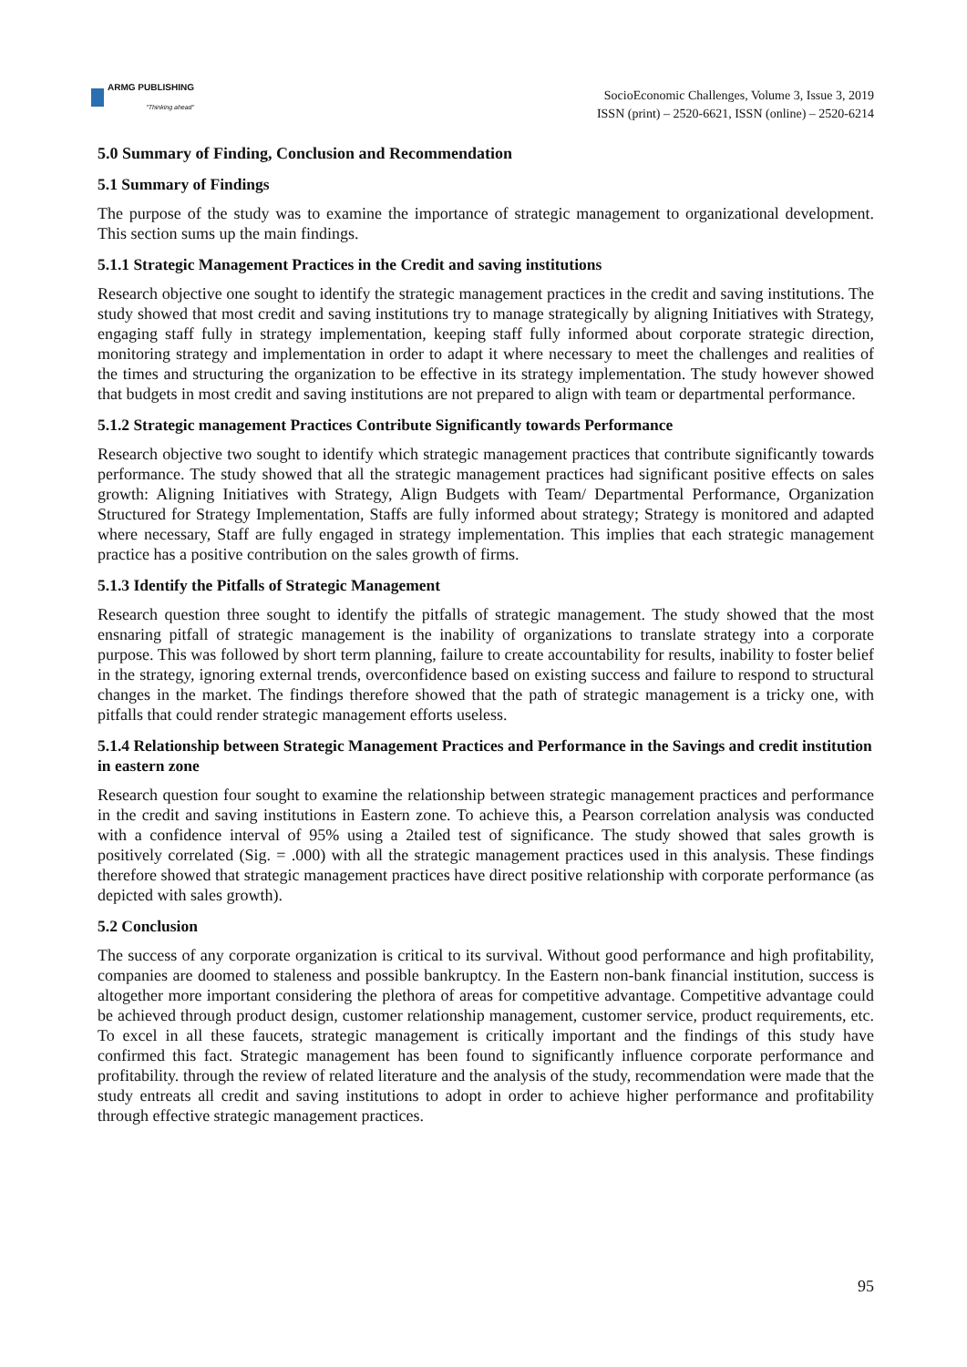ARMG PUBLISHING
"Thinking ahead"
SocioEconomic Challenges, Volume 3, Issue 3, 2019
ISSN (print) – 2520-6621, ISSN (online) – 2520-6214
5.0 Summary of Finding, Conclusion and Recommendation
5.1 Summary of Findings
The purpose of the study was to examine the importance of strategic management to organizational development. This section sums up the main findings.
5.1.1 Strategic Management Practices in the Credit and saving institutions
Research objective one sought to identify the strategic management practices in the credit and saving institutions. The study showed that most credit and saving institutions try to manage strategically by aligning Initiatives with Strategy, engaging staff fully in strategy implementation, keeping staff fully informed about corporate strategic direction, monitoring strategy and implementation in order to adapt it where necessary to meet the challenges and realities of the times and structuring the organization to be effective in its strategy implementation. The study however showed that budgets in most credit and saving institutions are not prepared to align with team or departmental performance.
5.1.2 Strategic management Practices Contribute Significantly towards Performance
Research objective two sought to identify which strategic management practices that contribute significantly towards performance. The study showed that all the strategic management practices had significant positive effects on sales growth: Aligning Initiatives with Strategy, Align Budgets with Team/ Departmental Performance, Organization Structured for Strategy Implementation, Staffs are fully informed about strategy; Strategy is monitored and adapted where necessary, Staff are fully engaged in strategy implementation. This implies that each strategic management practice has a positive contribution on the sales growth of firms.
5.1.3 Identify the Pitfalls of Strategic Management
Research question three sought to identify the pitfalls of strategic management. The study showed that the most ensnaring pitfall of strategic management is the inability of organizations to translate strategy into a corporate purpose. This was followed by short term planning, failure to create accountability for results, inability to foster belief in the strategy, ignoring external trends, overconfidence based on existing success and failure to respond to structural changes in the market. The findings therefore showed that the path of strategic management is a tricky one, with pitfalls that could render strategic management efforts useless.
5.1.4 Relationship between Strategic Management Practices and Performance in the Savings and credit institution in eastern zone
Research question four sought to examine the relationship between strategic management practices and performance in the credit and saving institutions in Eastern zone. To achieve this, a Pearson correlation analysis was conducted with a confidence interval of 95% using a 2tailed test of significance. The study showed that sales growth is positively correlated (Sig. = .000) with all the strategic management practices used in this analysis. These findings therefore showed that strategic management practices have direct positive relationship with corporate performance (as depicted with sales growth).
5.2 Conclusion
The success of any corporate organization is critical to its survival. Without good performance and high profitability, companies are doomed to staleness and possible bankruptcy. In the Eastern non-bank financial institution, success is altogether more important considering the plethora of areas for competitive advantage. Competitive advantage could be achieved through product design, customer relationship management, customer service, product requirements, etc. To excel in all these faucets, strategic management is critically important and the findings of this study have confirmed this fact. Strategic management has been found to significantly influence corporate performance and profitability. through the review of related literature and the analysis of the study, recommendation were made that the study entreats all credit and saving institutions to adopt in order to achieve higher performance and profitability through effective strategic management practices.
95